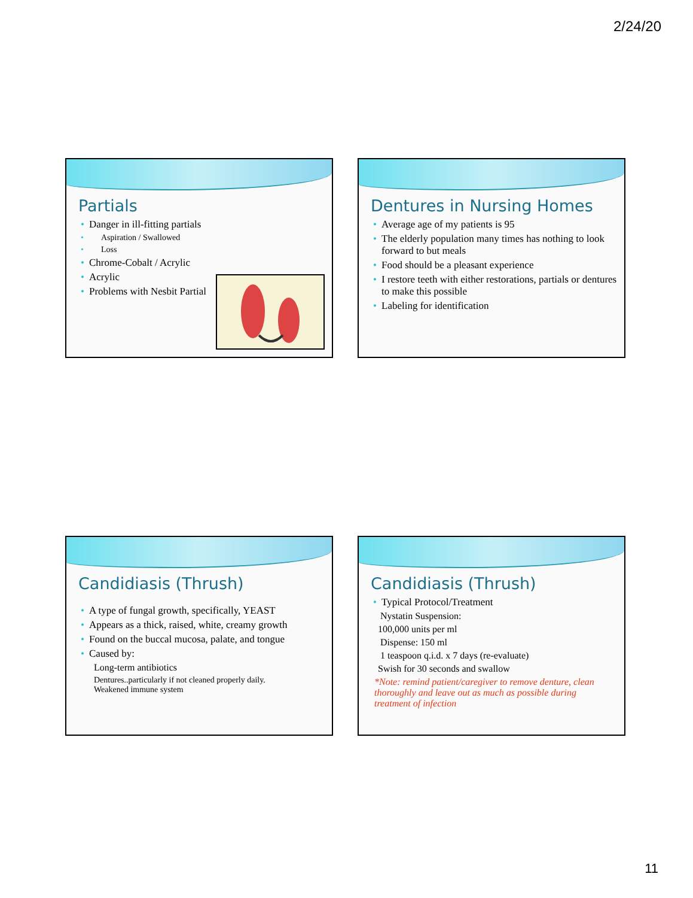2/24/20
Partials
Danger in ill-fitting partials
Aspiration / Swallowed
Loss
Chrome-Cobalt / Acrylic
Acrylic
Problems with Nesbit Partial
Dentures in Nursing Homes
Average age of my patients is 95
The elderly population many times has nothing to look forward to but meals
Food should be a pleasant experience
I restore teeth with either restorations, partials or dentures to make this possible
Labeling for identification
Candidiasis (Thrush)
A type of fungal growth, specifically, YEAST
Appears as a thick, raised, white, creamy growth
Found on the buccal mucosa, palate, and tongue
Caused by:
Long-term antibiotics
Dentures..particularly if not cleaned properly daily.
Weakened immune system
Candidiasis (Thrush)
Typical Protocol/Treatment
Nystatin Suspension:
100,000 units per ml
Dispense: 150 ml
1 teaspoon q.i.d. x 7 days (re-evaluate)
Swish for 30 seconds and swallow
*Note: remind patient/caregiver to remove denture, clean thoroughly and leave out as much as possible during treatment of infection
11